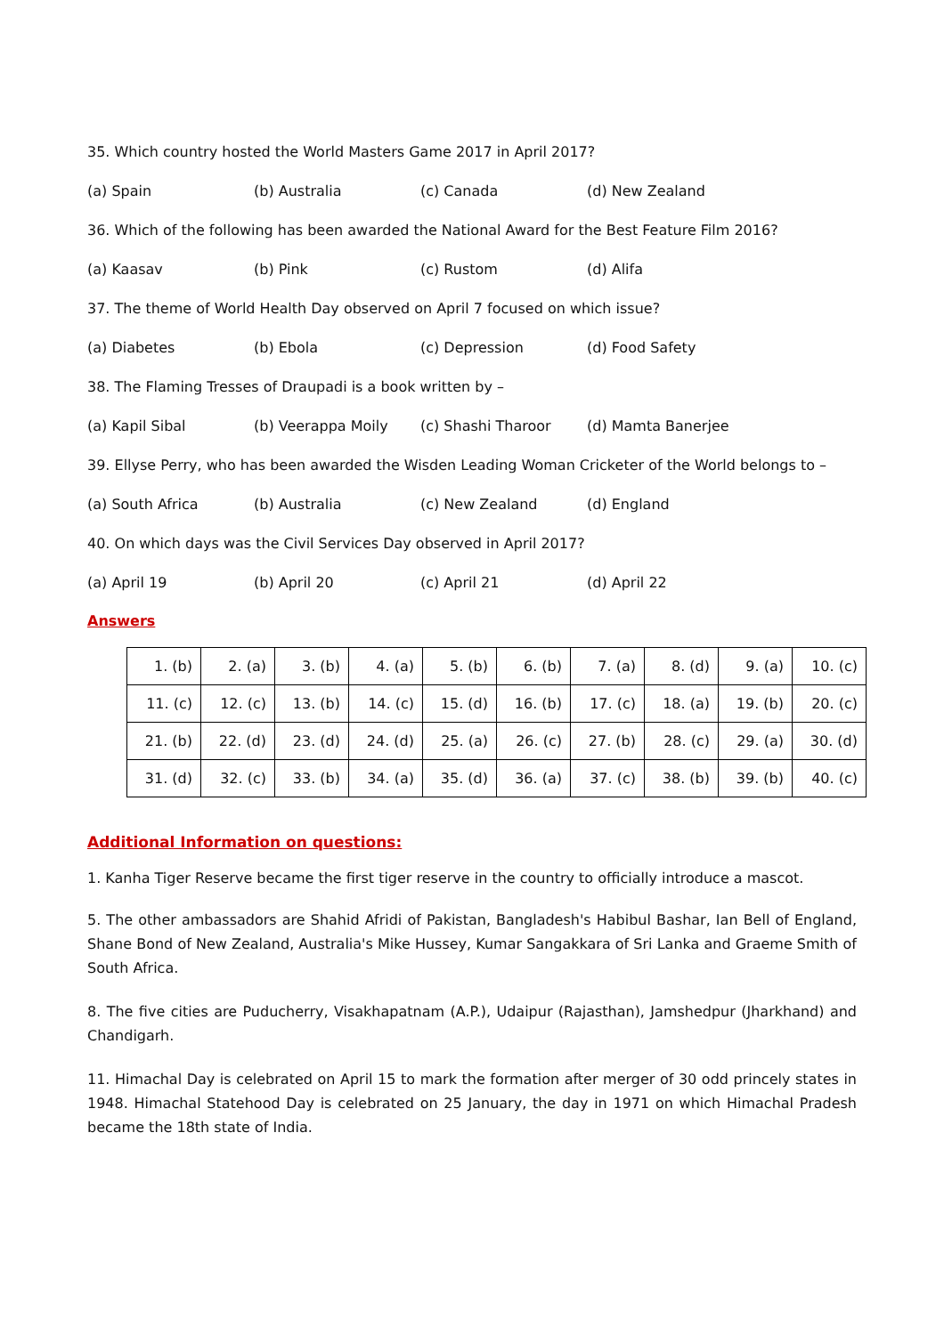35. Which country hosted the World Masters Game 2017 in April 2017?
(a) Spain (b) Australia (c) Canada (d) New Zealand
36. Which of the following has been awarded the National Award for the Best Feature Film 2016?
(a) Kaasav (b) Pink (c) Rustom (d) Alifa
37. The theme of World Health Day observed on April 7 focused on which issue?
(a) Diabetes (b) Ebola (c) Depression (d) Food Safety
38. The Flaming Tresses of Draupadi is a book written by –
(a) Kapil Sibal (b) Veerappa Moily (c) Shashi Tharoor (d) Mamta Banerjee
39. Ellyse Perry, who has been awarded the Wisden Leading Woman Cricketer of the World belongs to –
(a) South Africa (b) Australia (c) New Zealand (d) England
40. On which days was the Civil Services Day observed in April 2017?
(a) April 19 (b) April 20 (c) April 21 (d) April 22
Answers
| 1. (b) | 2. (a) | 3. (b) | 4. (a) | 5. (b) | 6. (b) | 7. (a) | 8. (d) | 9. (a) | 10. (c) |
| 11. (c) | 12. (c) | 13. (b) | 14. (c) | 15. (d) | 16. (b) | 17. (c) | 18. (a) | 19. (b) | 20. (c) |
| 21. (b) | 22. (d) | 23. (d) | 24. (d) | 25. (a) | 26. (c) | 27. (b) | 28. (c) | 29. (a) | 30. (d) |
| 31. (d) | 32. (c) | 33. (b) | 34. (a) | 35. (d) | 36. (a) | 37. (c) | 38. (b) | 39. (b) | 40. (c) |
Additional Information on questions:
1. Kanha Tiger Reserve became the first tiger reserve in the country to officially introduce a mascot.
5. The other ambassadors are Shahid Afridi of Pakistan, Bangladesh's Habibul Bashar, Ian Bell of England, Shane Bond of New Zealand, Australia's Mike Hussey, Kumar Sangakkara of Sri Lanka and Graeme Smith of South Africa.
8. The five cities are Puducherry, Visakhapatnam (A.P.), Udaipur (Rajasthan), Jamshedpur (Jharkhand) and Chandigarh.
11. Himachal Day is celebrated on April 15 to mark the formation after merger of 30 odd princely states in 1948. Himachal Statehood Day is celebrated on 25 January, the day in 1971 on which Himachal Pradesh became the 18th state of India.